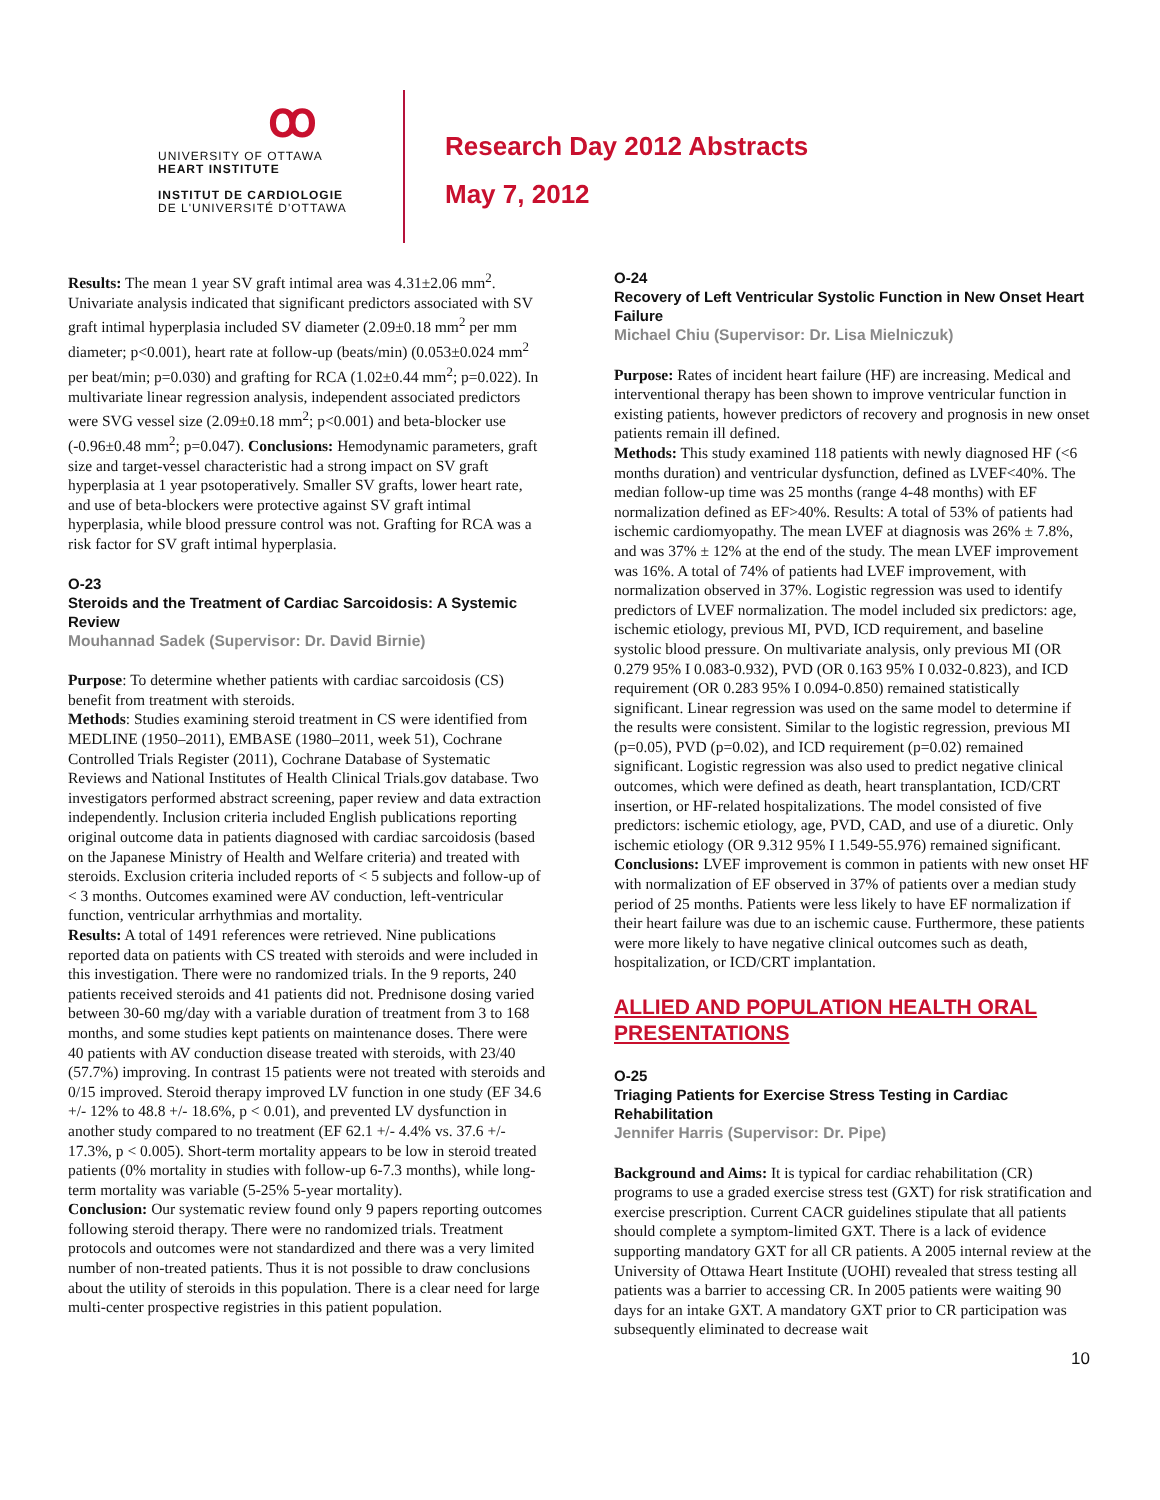ꝏ
UNIVERSITY OF OTTAWA
HEART INSTITUTE
INSTITUT DE CARDIOLOGIE
DE L'UNIVERSITÉ D'OTTAWA
Research Day 2012 Abstracts
May 7, 2012
Results: The mean 1 year SV graft intimal area was 4.31±2.06 mm<sup>2</sup>. Univariate analysis indicated that significant predictors associated with SV graft intimal hyperplasia included SV diameter (2.09±0.18 mm<sup>2</sup> per mm diameter; p<0.001), heart rate at follow-up (beats/min) (0.053±0.024 mm<sup>2</sup> per beat/min; p=0.030) and grafting for RCA (1.02±0.44 mm<sup>2</sup>; p=0.022). In multivariate linear regression analysis, independent associated predictors were SVG vessel size (2.09±0.18 mm<sup>2</sup>; p<0.001) and beta-blocker use (-0.96±0.48 mm<sup>2</sup>; p=0.047). Conclusions: Hemodynamic parameters, graft size and target-vessel characteristic had a strong impact on SV graft hyperplasia at 1 year psotoperatively. Smaller SV grafts, lower heart rate, and use of beta-blockers were protective against SV graft intimal hyperplasia, while blood pressure control was not. Grafting for RCA was a risk factor for SV graft intimal hyperplasia.
O-23
Steroids and the Treatment of Cardiac Sarcoidosis: A Systemic Review
Mouhannad Sadek (Supervisor: Dr. David Birnie)
Purpose: To determine whether patients with cardiac sarcoidosis (CS) benefit from treatment with steroids.
Methods: Studies examining steroid treatment in CS were identified from MEDLINE (1950–2011), EMBASE (1980–2011, week 51), Cochrane Controlled Trials Register (2011), Cochrane Database of Systematic Reviews and National Institutes of Health Clinical Trials.gov database. Two investigators performed abstract screening, paper review and data extraction independently. Inclusion criteria included English publications reporting original outcome data in patients diagnosed with cardiac sarcoidosis (based on the Japanese Ministry of Health and Welfare criteria) and treated with steroids. Exclusion criteria included reports of < 5 subjects and follow-up of < 3 months. Outcomes examined were AV conduction, left-ventricular function, ventricular arrhythmias and mortality.
Results: A total of 1491 references were retrieved. Nine publications reported data on patients with CS treated with steroids and were included in this investigation. There were no randomized trials. In the 9 reports, 240 patients received steroids and 41 patients did not. Prednisone dosing varied between 30-60 mg/day with a variable duration of treatment from 3 to 168 months, and some studies kept patients on maintenance doses. There were 40 patients with AV conduction disease treated with steroids, with 23/40 (57.7%) improving. In contrast 15 patients were not treated with steroids and 0/15 improved. Steroid therapy improved LV function in one study (EF 34.6 +/- 12% to 48.8 +/- 18.6%, p < 0.01), and prevented LV dysfunction in another study compared to no treatment (EF 62.1 +/- 4.4% vs. 37.6 +/- 17.3%, p < 0.005). Short-term mortality appears to be low in steroid treated patients (0% mortality in studies with follow-up 6-7.3 months), while long-term mortality was variable (5-25% 5-year mortality).
Conclusion: Our systematic review found only 9 papers reporting outcomes following steroid therapy. There were no randomized trials. Treatment protocols and outcomes were not standardized and there was a very limited number of non-treated patients. Thus it is not possible to draw conclusions about the utility of steroids in this population. There is a clear need for large multi-center prospective registries in this patient population.
O-24
Recovery of Left Ventricular Systolic Function in New Onset Heart Failure
Michael Chiu (Supervisor: Dr. Lisa Mielniczuk)
Purpose: Rates of incident heart failure (HF) are increasing. Medical and interventional therapy has been shown to improve ventricular function in existing patients, however predictors of recovery and prognosis in new onset patients remain ill defined.
Methods: This study examined 118 patients with newly diagnosed HF (<6 months duration) and ventricular dysfunction, defined as LVEF<40%. The median follow-up time was 25 months (range 4-48 months) with EF normalization defined as EF>40%. Results: A total of 53% of patients had ischemic cardiomyopathy. The mean LVEF at diagnosis was 26% ± 7.8%, and was 37% ± 12% at the end of the study. The mean LVEF improvement was 16%. A total of 74% of patients had LVEF improvement, with normalization observed in 37%. Logistic regression was used to identify predictors of LVEF normalization. The model included six predictors: age, ischemic etiology, previous MI, PVD, ICD requirement, and baseline systolic blood pressure. On multivariate analysis, only previous MI (OR 0.279 95% I 0.083-0.932), PVD (OR 0.163 95% I 0.032-0.823), and ICD requirement (OR 0.283 95% I 0.094-0.850) remained statistically significant. Linear regression was used on the same model to determine if the results were consistent. Similar to the logistic regression, previous MI (p=0.05), PVD (p=0.02), and ICD requirement (p=0.02) remained significant. Logistic regression was also used to predict negative clinical outcomes, which were defined as death, heart transplantation, ICD/CRT insertion, or HF-related hospitalizations. The model consisted of five predictors: ischemic etiology, age, PVD, CAD, and use of a diuretic. Only ischemic etiology (OR 9.312 95% I 1.549-55.976) remained significant.
Conclusions: LVEF improvement is common in patients with new onset HF with normalization of EF observed in 37% of patients over a median study period of 25 months. Patients were less likely to have EF normalization if their heart failure was due to an ischemic cause. Furthermore, these patients were more likely to have negative clinical outcomes such as death, hospitalization, or ICD/CRT implantation.
ALLIED AND POPULATION HEALTH ORAL PRESENTATIONS
O-25
Triaging Patients for Exercise Stress Testing in Cardiac Rehabilitation
Jennifer Harris (Supervisor: Dr. Pipe)
Background and Aims: It is typical for cardiac rehabilitation (CR) programs to use a graded exercise stress test (GXT) for risk stratification and exercise prescription. Current CACR guidelines stipulate that all patients should complete a symptom-limited GXT. There is a lack of evidence supporting mandatory GXT for all CR patients. A 2005 internal review at the University of Ottawa Heart Institute (UOHI) revealed that stress testing all patients was a barrier to accessing CR. In 2005 patients were waiting 90 days for an intake GXT. A mandatory GXT prior to CR participation was subsequently eliminated to decrease wait
10